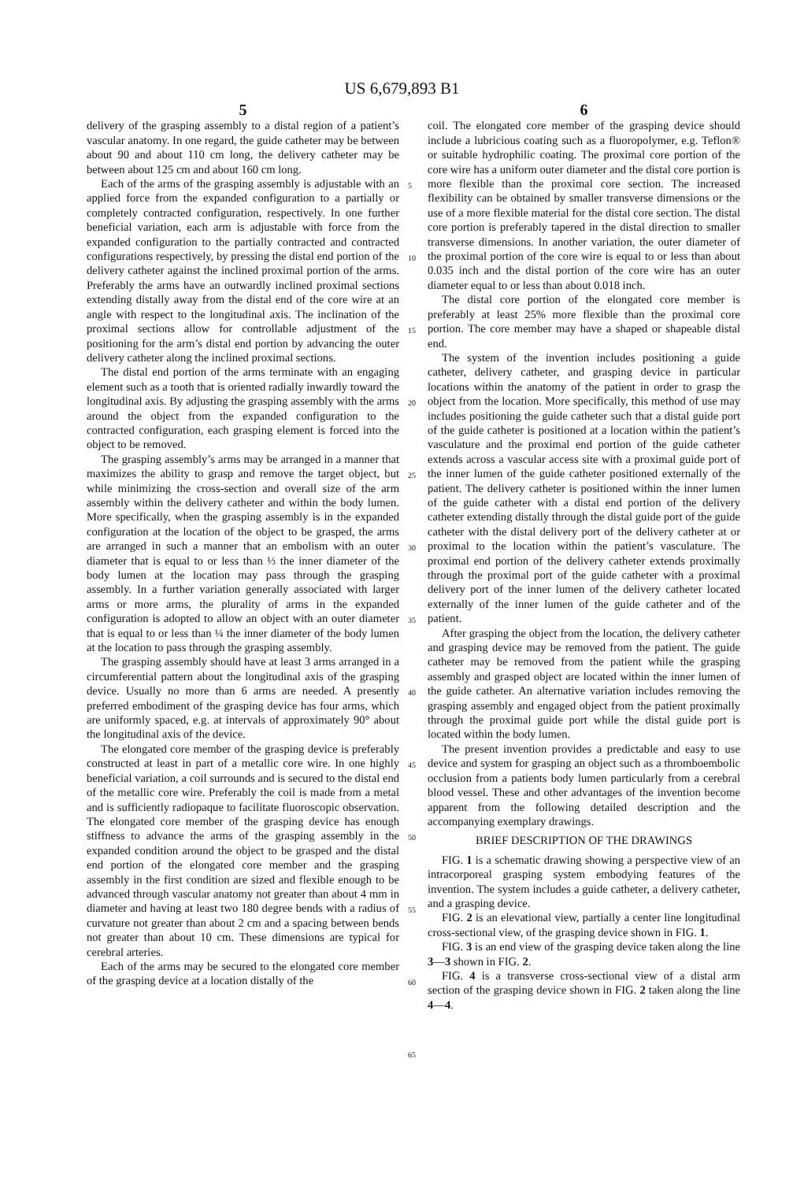US 6,679,893 B1
5
delivery of the grasping assembly to a distal region of a patient’s vascular anatomy. In one regard, the guide catheter may be between about 90 and about 110 cm long, the delivery catheter may be between about 125 cm and about 160 cm long.
Each of the arms of the grasping assembly is adjustable with an applied force from the expanded configuration to a partially or completely contracted configuration, respectively. In one further beneficial variation, each arm is adjustable with force from the expanded configuration to the partially contracted and contracted configurations respectively, by pressing the distal end portion of the delivery catheter against the inclined proximal portion of the arms. Preferably the arms have an outwardly inclined proximal sections extending distally away from the distal end of the core wire at an angle with respect to the longitudinal axis. The inclination of the proximal sections allow for controllable adjustment of the positioning for the arm’s distal end portion by advancing the outer delivery catheter along the inclined proximal sections.
The distal end portion of the arms terminate with an engaging element such as a tooth that is oriented radially inwardly toward the longitudinal axis. By adjusting the grasping assembly with the arms around the object from the expanded configuration to the contracted configuration, each grasping element is forced into the object to be removed.
The grasping assembly’s arms may be arranged in a manner that maximizes the ability to grasp and remove the target object, but while minimizing the cross-section and overall size of the arm assembly within the delivery catheter and within the body lumen. More specifically, when the grasping assembly is in the expanded configuration at the location of the object to be grasped, the arms are arranged in such a manner that an embolism with an outer diameter that is equal to or less than ⅓ the inner diameter of the body lumen at the location may pass through the grasping assembly. In a further variation generally associated with larger arms or more arms, the plurality of arms in the expanded configuration is adopted to allow an object with an outer diameter that is equal to or less than ¼ the inner diameter of the body lumen at the location to pass through the grasping assembly.
The grasping assembly should have at least 3 arms arranged in a circumferential pattern about the longitudinal axis of the grasping device. Usually no more than 6 arms are needed. A presently preferred embodiment of the grasping device has four arms, which are uniformly spaced, e.g. at intervals of approximately 90° about the longitudinal axis of the device.
The elongated core member of the grasping device is preferably constructed at least in part of a metallic core wire. In one highly beneficial variation, a coil surrounds and is secured to the distal end of the metallic core wire. Preferably the coil is made from a metal and is sufficiently radiopaque to facilitate fluoroscopic observation. The elongated core member of the grasping device has enough stiffness to advance the arms of the grasping assembly in the expanded condition around the object to be grasped and the distal end portion of the elongated core member and the grasping assembly in the first condition are sized and flexible enough to be advanced through vascular anatomy not greater than about 4 mm in diameter and having at least two 180 degree bends with a radius of curvature not greater than about 2 cm and a spacing between bends not greater than about 10 cm. These dimensions are typical for cerebral arteries.
Each of the arms may be secured to the elongated core member of the grasping device at a location distally of the
6
coil. The elongated core member of the grasping device should include a lubricious coating such as a fluoropolymer, e.g. Teflon® or suitable hydrophilic coating. The proximal core portion of the core wire has a uniform outer diameter and the distal core portion is more flexible than the proximal core section. The increased flexibility can be obtained by smaller transverse dimensions or the use of a more flexible material for the distal core section. The distal core portion is preferably tapered in the distal direction to smaller transverse dimensions. In another variation, the outer diameter of the proximal portion of the core wire is equal to or less than about 0.035 inch and the distal portion of the core wire has an outer diameter equal to or less than about 0.018 inch.
The distal core portion of the elongated core member is preferably at least 25% more flexible than the proximal core portion. The core member may have a shaped or shapeable distal end.
The system of the invention includes positioning a guide catheter, delivery catheter, and grasping device in particular locations within the anatomy of the patient in order to grasp the object from the location. More specifically, this method of use may includes positioning the guide catheter such that a distal guide port of the guide catheter is positioned at a location within the patient’s vasculature and the proximal end portion of the guide catheter extends across a vascular access site with a proximal guide port of the inner lumen of the guide catheter positioned externally of the patient. The delivery catheter is positioned within the inner lumen of the guide catheter with a distal end portion of the delivery catheter extending distally through the distal guide port of the guide catheter with the distal delivery port of the delivery catheter at or proximal to the location within the patient’s vasculature. The proximal end portion of the delivery catheter extends proximally through the proximal port of the guide catheter with a proximal delivery port of the inner lumen of the delivery catheter located externally of the inner lumen of the guide catheter and of the patient.
After grasping the object from the location, the delivery catheter and grasping device may be removed from the patient. The guide catheter may be removed from the patient while the grasping assembly and grasped object are located within the inner lumen of the guide catheter. An alternative variation includes removing the grasping assembly and engaged object from the patient proximally through the proximal guide port while the distal guide port is located within the body lumen.
The present invention provides a predictable and easy to use device and system for grasping an object such as a thromboembolic occlusion from a patients body lumen particularly from a cerebral blood vessel. These and other advantages of the invention become apparent from the following detailed description and the accompanying exemplary drawings.
BRIEF DESCRIPTION OF THE DRAWINGS
FIG. 1 is a schematic drawing showing a perspective view of an intracorporeal grasping system embodying features of the invention. The system includes a guide catheter, a delivery catheter, and a grasping device.
FIG. 2 is an elevational view, partially a center line longitudinal cross-sectional view, of the grasping device shown in FIG. 1.
FIG. 3 is an end view of the grasping device taken along the line 3—3 shown in FIG. 2.
FIG. 4 is a transverse cross-sectional view of a distal arm section of the grasping device shown in FIG. 2 taken along the line 4—4.
5
10
15
20
25
30
35
40
45
50
55
60
65